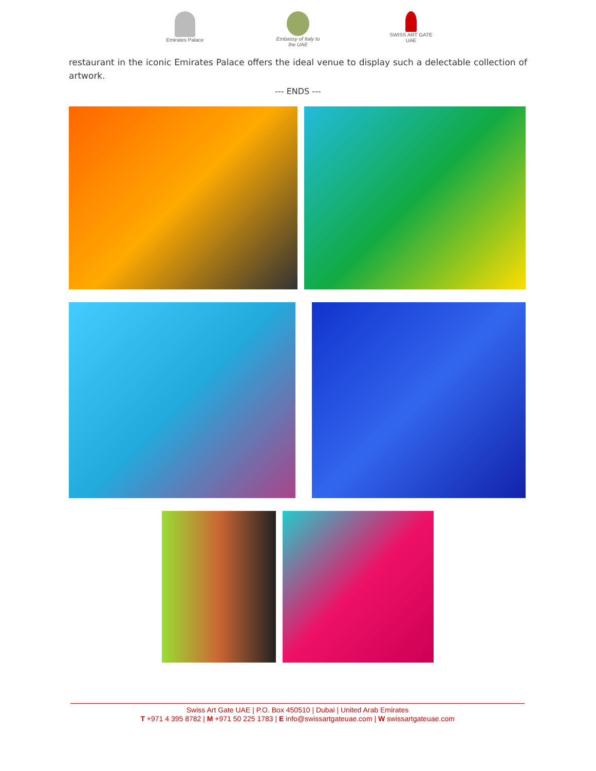Emirates Palace Embassy of Italy to the UAE
SWISS ART GATE UAE
restaurant in the iconic Emirates Palace offers the ideal venue to display such a delectable collection of artwork.
--- ENDS ---
Swiss Art Gate UAE | P.O. Box 450510 | Dubai | United Arab Emirates
T +971 4 395 8782 | M +971 50 225 1783 | E info@swissartgateuae.com | W swissartgateuae.com